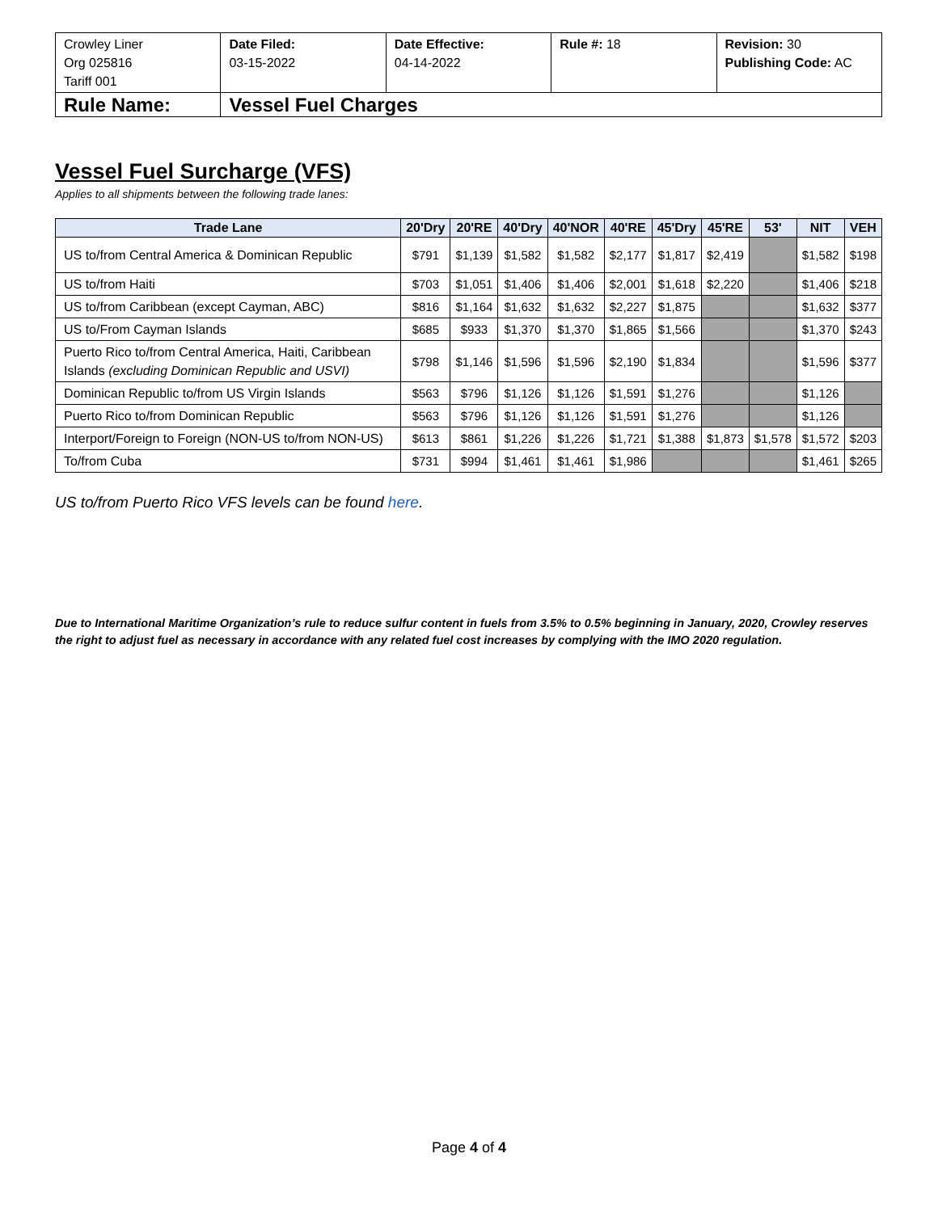| Crowley Liner Org 025816 Tariff 001 | Date Filed: 03-15-2022 | Date Effective: 04-14-2022 | Rule #: 18 | Revision: 30 Publishing Code: AC |
| Rule Name: | Vessel Fuel Charges | | | |
Vessel Fuel Surcharge (VFS)
Applies to all shipments between the following trade lanes:
| Trade Lane | 20'Dry | 20'RE | 40'Dry | 40'NOR | 40'RE | 45'Dry | 45'RE | 53' | NIT | VEH |
| --- | --- | --- | --- | --- | --- | --- | --- | --- | --- | --- |
| US to/from Central America & Dominican Republic | $791 | $1,139 | $1,582 | $1,582 | $2,177 | $1,817 | $2,419 | | $1,582 | $198 |
| US to/from Haiti | $703 | $1,051 | $1,406 | $1,406 | $2,001 | $1,618 | $2,220 | | $1,406 | $218 |
| US to/from Caribbean (except Cayman, ABC) | $816 | $1,164 | $1,632 | $1,632 | $2,227 | $1,875 | | | $1,632 | $377 |
| US to/From Cayman Islands | $685 | $933 | $1,370 | $1,370 | $1,865 | $1,566 | | | $1,370 | $243 |
| Puerto Rico to/from Central America, Haiti, Caribbean Islands (excluding Dominican Republic and USVI) | $798 | $1,146 | $1,596 | $1,596 | $2,190 | $1,834 | | | $1,596 | $377 |
| Dominican Republic to/from US Virgin Islands | $563 | $796 | $1,126 | $1,126 | $1,591 | $1,276 | | | $1,126 | |
| Puerto Rico to/from Dominican Republic | $563 | $796 | $1,126 | $1,126 | $1,591 | $1,276 | | | $1,126 | |
| Interport/Foreign to Foreign (NON-US to/from NON-US) | $613 | $861 | $1,226 | $1,226 | $1,721 | $1,388 | $1,873 | $1,578 | $1,572 | $203 |
| To/from Cuba | $731 | $994 | $1,461 | $1,461 | $1,986 | | | | $1,461 | $265 |
US to/from Puerto Rico VFS levels can be found here.
Due to International Maritime Organization’s rule to reduce sulfur content in fuels from 3.5% to 0.5% beginning in January, 2020, Crowley reserves the right to adjust fuel as necessary in accordance with any related fuel cost increases by complying with the IMO 2020 regulation.
Page 4 of 4